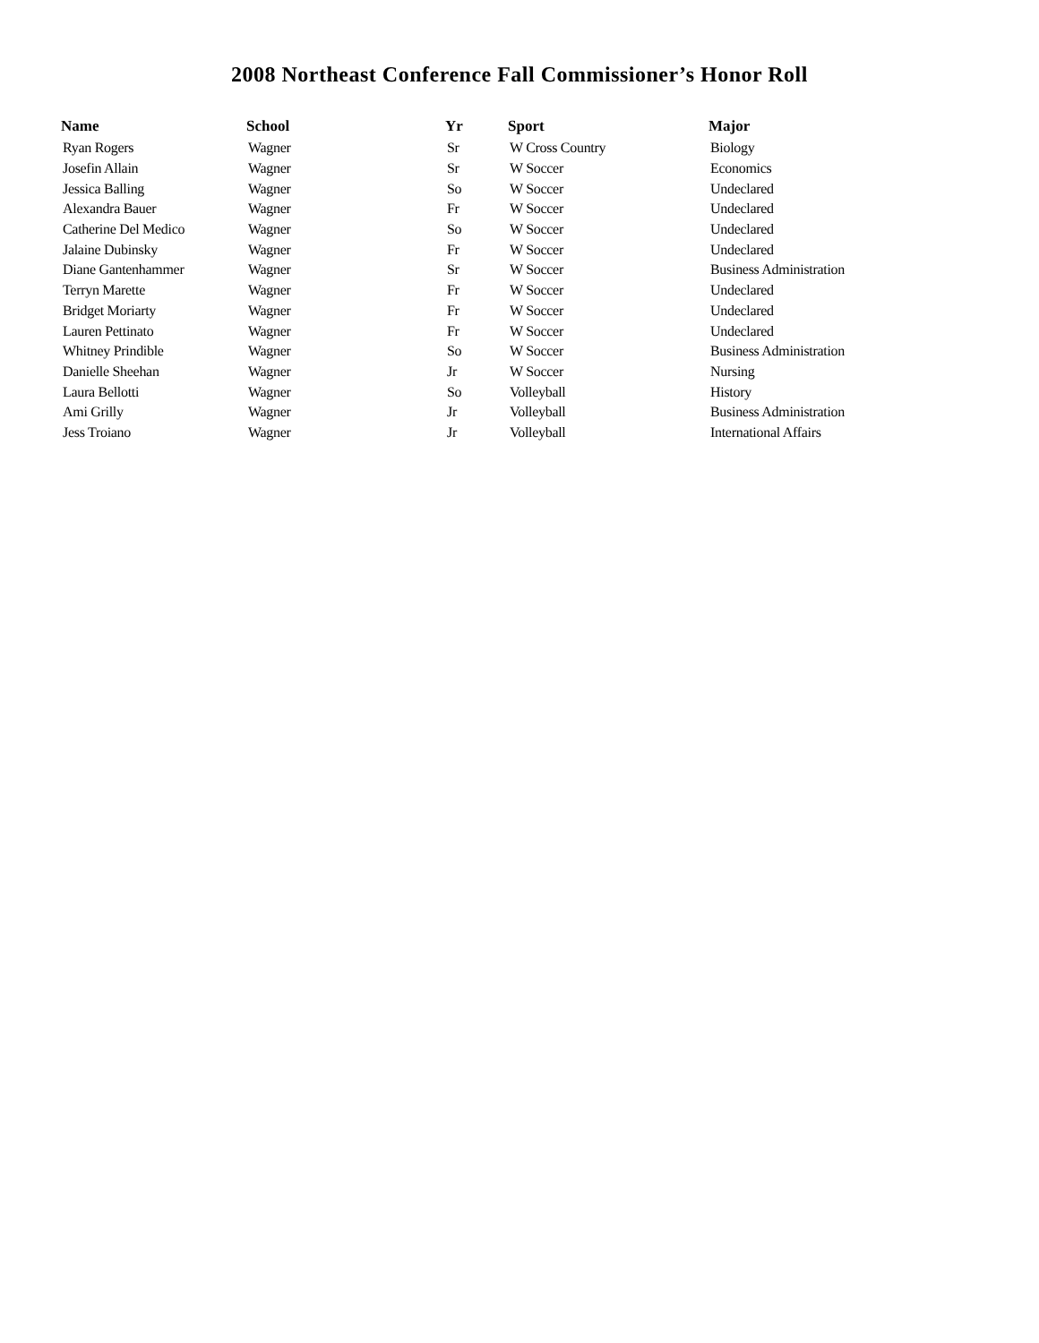2008 Northeast Conference Fall Commissioner’s Honor Roll
| Name | School | Yr | Sport | Major |
| --- | --- | --- | --- | --- |
| Ryan Rogers | Wagner | Sr | W Cross Country | Biology |
| Josefin Allain | Wagner | Sr | W Soccer | Economics |
| Jessica Balling | Wagner | So | W Soccer | Undeclared |
| Alexandra Bauer | Wagner | Fr | W Soccer | Undeclared |
| Catherine Del Medico | Wagner | So | W Soccer | Undeclared |
| Jalaine Dubinsky | Wagner | Fr | W Soccer | Undeclared |
| Diane Gantenhammer | Wagner | Sr | W Soccer | Business Administration |
| Terryn Marette | Wagner | Fr | W Soccer | Undeclared |
| Bridget Moriarty | Wagner | Fr | W Soccer | Undeclared |
| Lauren Pettinato | Wagner | Fr | W Soccer | Undeclared |
| Whitney Prindible | Wagner | So | W Soccer | Business Administration |
| Danielle Sheehan | Wagner | Jr | W Soccer | Nursing |
| Laura Bellotti | Wagner | So | Volleyball | History |
| Ami Grilly | Wagner | Jr | Volleyball | Business Administration |
| Jess Troiano | Wagner | Jr | Volleyball | International Affairs |